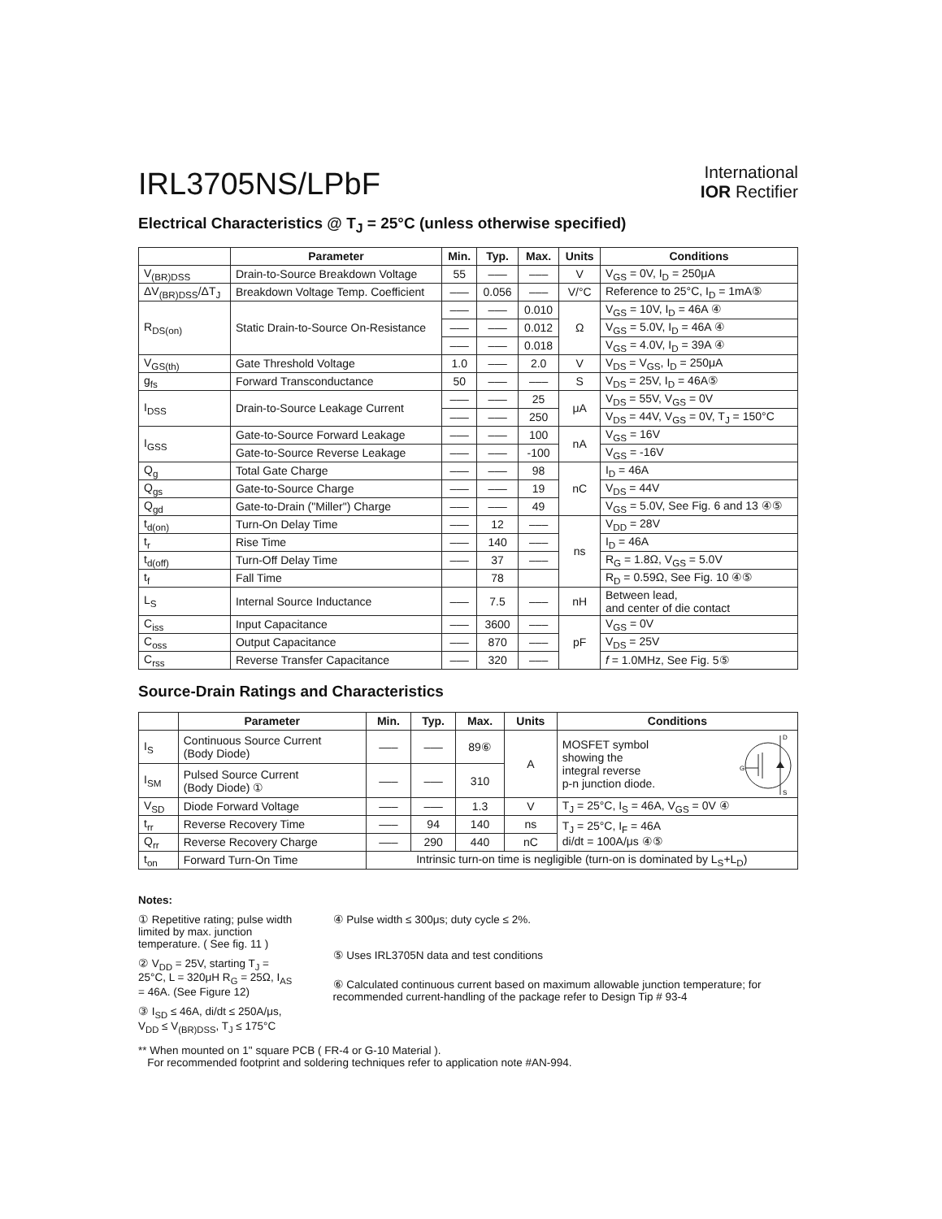IRL3705NS/LPbF
International
IOR Rectifier
Electrical Characteristics @ T<sub>J</sub> = 25°C (unless otherwise specified)
| | Parameter | Min. | Typ. | Max. | Units | Conditions |
| --- | --- | --- | --- | --- | --- | --- |
| V<sub>(BR)DSS</sub> | Drain-to-Source Breakdown Voltage | 55 | ––– | ––– | V | V<sub>GS</sub> = 0V, I<sub>D</sub> = 250μA |
| ΔV<sub>(BR)DSS</sub>/ΔT<sub>J</sub> | Breakdown Voltage Temp. Coefficient | ––– | 0.056 | ––– | V/°C | Reference to 25°C, I<sub>D</sub> = 1mA⑤ |
| R<sub>DS(on)</sub> | Static Drain-to-Source On-Resistance | ––– | ––– | 0.010 | Ω | V<sub>GS</sub> = 10V, I<sub>D</sub> = 46A ④ |
| | | ––– | ––– | 0.012 | | V<sub>GS</sub> = 5.0V, I<sub>D</sub> = 46A ④ |
| | | ––– | ––– | 0.018 | | V<sub>GS</sub> = 4.0V, I<sub>D</sub> = 39A ④ |
| V<sub>GS(th)</sub> | Gate Threshold Voltage | 1.0 | ––– | 2.0 | V | V<sub>DS</sub> = V<sub>GS</sub>, I<sub>D</sub> = 250μA |
| g<sub>fs</sub> | Forward Transconductance | 50 | ––– | ––– | S | V<sub>DS</sub> = 25V, I<sub>D</sub> = 46A⑤ |
| I<sub>DSS</sub> | Drain-to-Source Leakage Current | ––– | ––– | 25 | μA | V<sub>DS</sub> = 55V, V<sub>GS</sub> = 0V |
| | | ––– | ––– | 250 | | V<sub>DS</sub> = 44V, V<sub>GS</sub> = 0V, T<sub>J</sub> = 150°C |
| I<sub>GSS</sub> | Gate-to-Source Forward Leakage | ––– | ––– | 100 | nA | V<sub>GS</sub> = 16V |
| | Gate-to-Source Reverse Leakage | ––– | ––– | -100 | | V<sub>GS</sub> = -16V |
| Q<sub>g</sub> | Total Gate Charge | ––– | ––– | 98 | nC | I<sub>D</sub> = 46A |
| Q<sub>gs</sub> | Gate-to-Source Charge | ––– | ––– | 19 | | V<sub>DS</sub> = 44V |
| Q<sub>gd</sub> | Gate-to-Drain ("Miller") Charge | ––– | ––– | 49 | | V<sub>GS</sub> = 5.0V, See Fig. 6 and 13 ④⑤ |
| t<sub>d(on)</sub> | Turn-On Delay Time | ––– | 12 | ––– | ns | V<sub>DD</sub> = 28V |
| t<sub>r</sub> | Rise Time | ––– | 140 | ––– | | I<sub>D</sub> = 46A |
| t<sub>d(off)</sub> | Turn-Off Delay Time | ––– | 37 | ––– | | R<sub>G</sub> = 1.8Ω, V<sub>GS</sub> = 5.0V |
| t<sub>f</sub> | Fall Time | | 78 | | | R<sub>D</sub> = 0.59Ω, See Fig. 10 ④⑤ |
| L<sub>S</sub> | Internal Source Inductance | ––– | 7.5 | ––– | nH | Between lead, and center of die contact |
| C<sub>iss</sub> | Input Capacitance | ––– | 3600 | ––– | pF | V<sub>GS</sub> = 0V |
| C<sub>oss</sub> | Output Capacitance | ––– | 870 | ––– | | V<sub>DS</sub> = 25V |
| C<sub>rss</sub> | Reverse Transfer Capacitance | ––– | 320 | ––– | | f = 1.0MHz, See Fig. 5⑤ |
Source-Drain Ratings and Characteristics
| | Parameter | Min. | Typ. | Max. | Units | Conditions |
| --- | --- | --- | --- | --- | --- | --- |
| I<sub>S</sub> | Continuous Source Current (Body Diode) | ––– | ––– | 89⑥ | A | MOSFET symbol showing the integral reverse p-n junction diode. G D S |
| I<sub>SM</sub> | Pulsed Source Current (Body Diode) ① | ––– | ––– | 310 | | |
| V<sub>SD</sub> | Diode Forward Voltage | ––– | ––– | 1.3 | V | T<sub>J</sub> = 25°C, I<sub>S</sub> = 46A, V<sub>GS</sub> = 0V ④ |
| t<sub>rr</sub> | Reverse Recovery Time | ––– | 94 | 140 | ns | T<sub>J</sub> = 25°C, I<sub>F</sub> = 46A di/dt = 100A/μs ④⑤ |
| Q<sub>rr</sub> | Reverse Recovery Charge | ––– | 290 | 440 | nC | |
| t<sub>on</sub> | Forward Turn-On Time | Intrinsic turn-on time is negligible (turn-on is dominated by L<sub>S</sub>+L<sub>D</sub>) | | | | |
Notes:
① Repetitive rating; pulse width limited by max. junction temperature. ( See fig. 11 )
② V<sub>DD</sub> = 25V, starting T<sub>J</sub> = 25°C, L = 320μH R<sub>G</sub> = 25Ω, I<sub>AS</sub> = 46A. (See Figure 12)
③ I<sub>SD</sub> ≤ 46A, di/dt ≤ 250A/μs, V<sub>DD</sub> ≤ V<sub>(BR)DSS</sub>, T<sub>J</sub> ≤ 175°C
④ Pulse width ≤ 300μs; duty cycle ≤ 2%.
⑤ Uses IRL3705N data and test conditions
⑥ Calculated continuous current based on maximum allowable junction temperature; for recommended current-handling of the package refer to Design Tip # 93-4
** When mounted on 1" square PCB ( FR-4 or G-10 Material ).
For recommended footprint and soldering techniques refer to application note #AN-994.